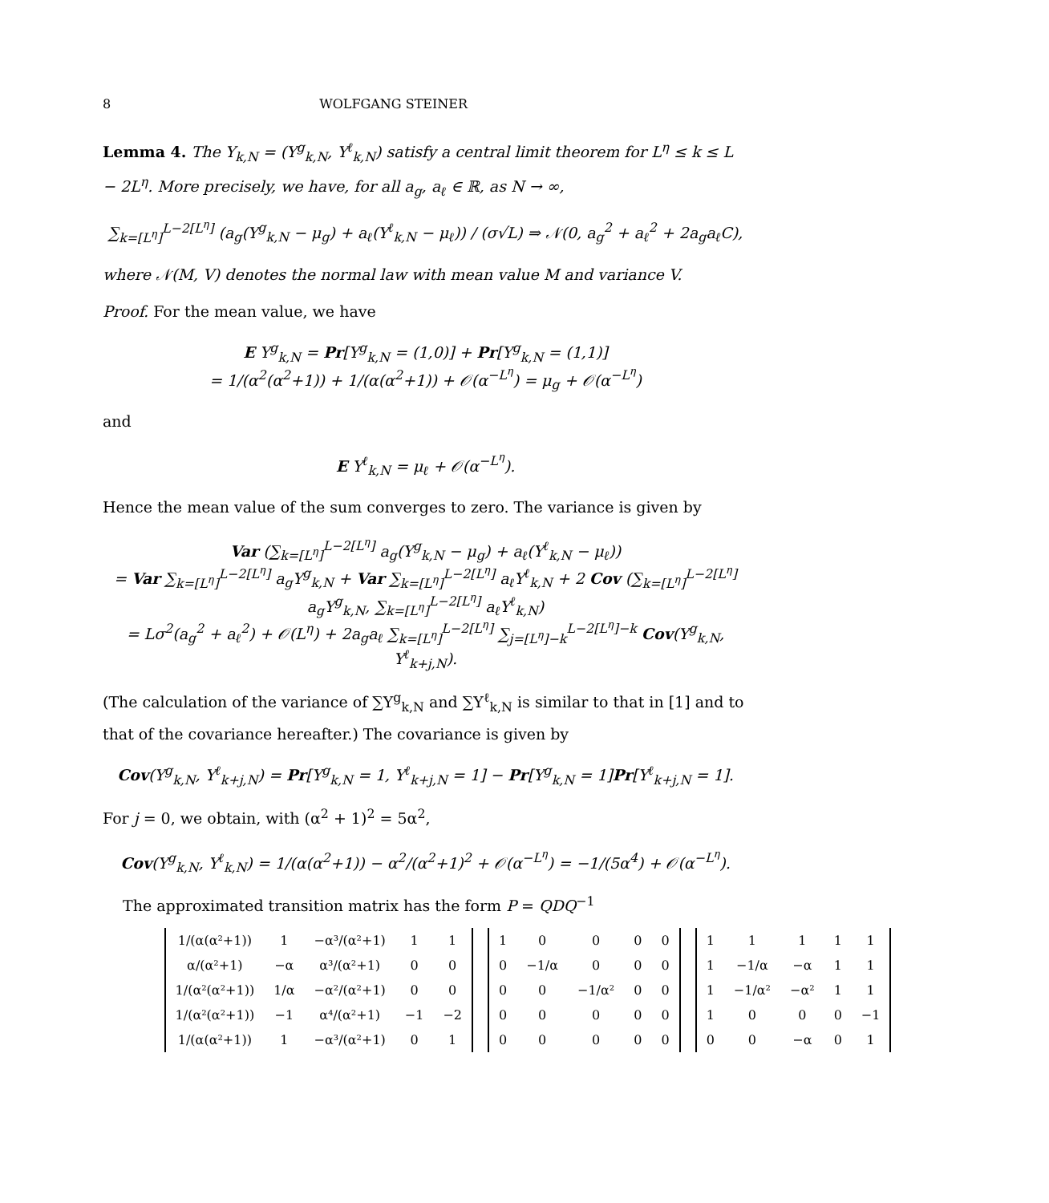8 WOLFGANG STEINER
Lemma 4. The Y<sub>k,N</sub> = (Y<sup>g</sup><sub>k,N</sub>, Y<sup>ℓ</sup><sub>k,N</sub>) satisfy a central limit theorem for L<sup>η</sup> ≤ k ≤ L − 2L<sup>η</sup>. More precisely, we have, for all a<sub>g</sub>, a<sub>ℓ</sub> ∈ ℝ, as N → ∞,
∑<sub>k=[L<sup>η</sup>]</sub><sup>L−2[L<sup>η</sup>]</sup> (a<sub>g</sub>(Y<sup>g</sup><sub>k,N</sub> − μ<sub>g</sub>) + a<sub>ℓ</sub>(Y<sup>ℓ</sup><sub>k,N</sub> − μ<sub>ℓ</sub>)) / (σ√L) ⇒ 𝒩(0, a<sub>g</sub><sup>2</sup> + a<sub>ℓ</sub><sup>2</sup> + 2a<sub>g</sub>a<sub>ℓ</sub>C),
where 𝒩(M, V) denotes the normal law with mean value M and variance V.
Proof. For the mean value, we have
E Y<sup>g</sup><sub>k,N</sub> = Pr[Y<sup>g</sup><sub>k,N</sub> = (1,0)] + Pr[Y<sup>g</sup><sub>k,N</sub> = (1,1)]
= 1/(α<sup>2</sup>(α<sup>2</sup>+1)) + 1/(α(α<sup>2</sup>+1)) + 𝒪(α<sup>−L<sup>η</sup></sup>) = μ<sub>g</sub> + 𝒪(α<sup>−L<sup>η</sup></sup>)
and
E Y<sup>ℓ</sup><sub>k,N</sub> = μ<sub>ℓ</sub> + 𝒪(α<sup>−L<sup>η</sup></sup>).
Hence the mean value of the sum converges to zero. The variance is given by
Var (∑<sub>k=[L<sup>η</sup>]</sub><sup>L−2[L<sup>η</sup>]</sup> a<sub>g</sub>(Y<sup>g</sup><sub>k,N</sub> − μ<sub>g</sub>) + a<sub>ℓ</sub>(Y<sup>ℓ</sup><sub>k,N</sub> − μ<sub>ℓ</sub>))
= Var ∑<sub>k=[L<sup>η</sup>]</sub><sup>L−2[L<sup>η</sup>]</sup> a<sub>g</sub>Y<sup>g</sup><sub>k,N</sub> + Var ∑<sub>k=[L<sup>η</sup>]</sub><sup>L−2[L<sup>η</sup>]</sup> a<sub>ℓ</sub>Y<sup>ℓ</sup><sub>k,N</sub> + 2 Cov (∑<sub>k=[L<sup>η</sup>]</sub><sup>L−2[L<sup>η</sup>]</sup> a<sub>g</sub>Y<sup>g</sup><sub>k,N</sub>, ∑<sub>k=[L<sup>η</sup>]</sub><sup>L−2[L<sup>η</sup>]</sup> a<sub>ℓ</sub>Y<sup>ℓ</sup><sub>k,N</sub>)
= Lσ<sup>2</sup>(a<sub>g</sub><sup>2</sup> + a<sub>ℓ</sub><sup>2</sup>) + 𝒪(L<sup>η</sup>) + 2a<sub>g</sub>a<sub>ℓ</sub> ∑<sub>k=[L<sup>η</sup>]</sub><sup>L−2[L<sup>η</sup>]</sup> ∑<sub>j=[L<sup>η</sup>]−k</sub><sup>L−2[L<sup>η</sup>]−k</sup> Cov(Y<sup>g</sup><sub>k,N</sub>, Y<sup>ℓ</sup><sub>k+j,N</sub>).
(The calculation of the variance of ∑Y<sup>g</sup><sub>k,N</sub> and ∑Y<sup>ℓ</sup><sub>k,N</sub> is similar to that in [1] and to that of the covariance hereafter.) The covariance is given by
Cov(Y<sup>g</sup><sub>k,N</sub>, Y<sup>ℓ</sup><sub>k+j,N</sub>) = Pr[Y<sup>g</sup><sub>k,N</sub> = 1, Y<sup>ℓ</sup><sub>k+j,N</sub> = 1] − Pr[Y<sup>g</sup><sub>k,N</sub> = 1]Pr[Y<sup>ℓ</sup><sub>k+j,N</sub> = 1].
For j = 0, we obtain, with (α<sup>2</sup> + 1)<sup>2</sup> = 5α<sup>2</sup>,
Cov(Y<sup>g</sup><sub>k,N</sub>, Y<sup>ℓ</sup><sub>k,N</sub>) = 1/(α(α<sup>2</sup>+1)) − α<sup>2</sup>/(α<sup>2</sup>+1)<sup>2</sup> + 𝒪(α<sup>−L<sup>η</sup></sup>) = −1/(5α<sup>4</sup>) + 𝒪(α<sup>−L<sup>η</sup></sup>).
The approximated transition matrix has the form P = QDQ<sup>−1</sup>
| 1/(α(α²+1)) | 1 | −α³/(α²+1) | 1 | 1 |
| α/(α²+1) | −α | α³/(α²+1) | 0 | 0 |
| 1/(α²(α²+1)) | 1/α | −α²/(α²+1) | 0 | 0 |
| 1/(α²(α²+1)) | −1 | α⁴/(α²+1) | −1 | −2 |
| 1/(α(α²+1)) | 1 | −α³/(α²+1) | 0 | 1 |
| 1 | 0 | 0 | 0 | 0 |
| 0 | −1/α | 0 | 0 | 0 |
| 0 | 0 | −1/α² | 0 | 0 |
| 0 | 0 | 0 | 0 | 0 |
| 0 | 0 | 0 | 0 | 0 |
| 1 | 1 | 1 | 1 | 1 |
| 1 | −1/α | −α | 1 | 1 |
| 1 | −1/α² | −α² | 1 | 1 |
| 1 | 0 | 0 | 0 | −1 |
| 0 | 0 | −α | 0 | 1 |